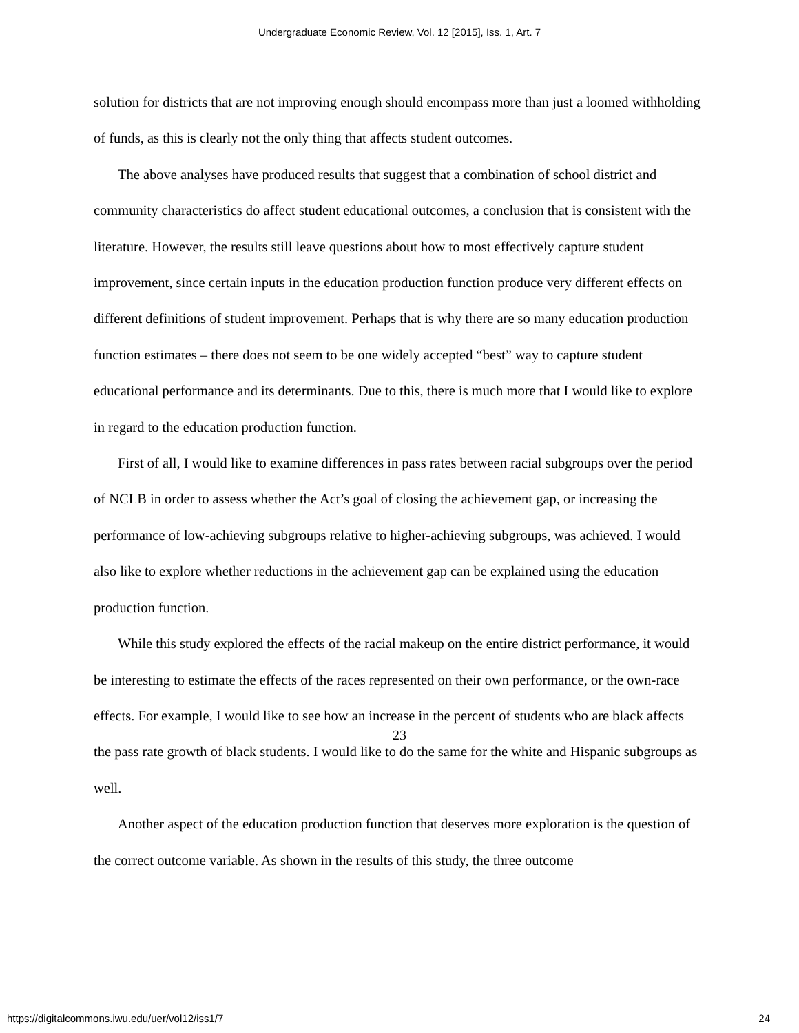Undergraduate Economic Review, Vol. 12 [2015], Iss. 1, Art. 7
solution for districts that are not improving enough should encompass more than just a loomed withholding of funds, as this is clearly not the only thing that affects student outcomes.
The above analyses have produced results that suggest that a combination of school district and community characteristics do affect student educational outcomes, a conclusion that is consistent with the literature. However, the results still leave questions about how to most effectively capture student improvement, since certain inputs in the education production function produce very different effects on different definitions of student improvement. Perhaps that is why there are so many education production function estimates – there does not seem to be one widely accepted “best” way to capture student educational performance and its determinants. Due to this, there is much more that I would like to explore in regard to the education production function.
First of all, I would like to examine differences in pass rates between racial subgroups over the period of NCLB in order to assess whether the Act’s goal of closing the achievement gap, or increasing the performance of low-achieving subgroups relative to higher-achieving subgroups, was achieved. I would also like to explore whether reductions in the achievement gap can be explained using the education production function.
While this study explored the effects of the racial makeup on the entire district performance, it would be interesting to estimate the effects of the races represented on their own performance, or the own-race effects. For example, I would like to see how an increase in the percent of students who are black affects the pass rate growth of black students. I would like to do the same for the white and Hispanic subgroups as well.
Another aspect of the education production function that deserves more exploration is the question of the correct outcome variable. As shown in the results of this study, the three outcome
23
https://digitalcommons.iwu.edu/uer/vol12/iss1/7 24